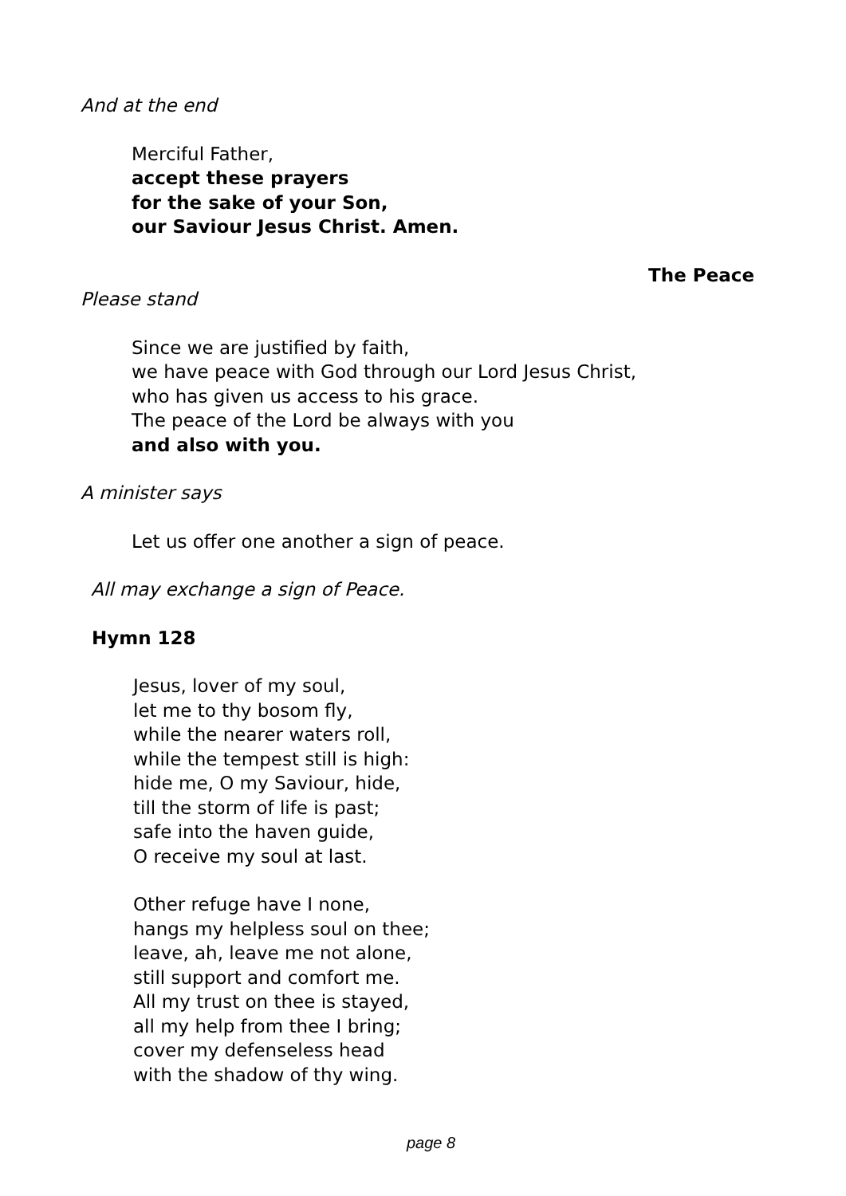And at the end
Merciful Father,
accept these prayers
for the sake of your Son,
our Saviour Jesus Christ. Amen.
The Peace
Please stand
Since we are justified by faith,
we have peace with God through our Lord Jesus Christ,
who has given us access to his grace.
The peace of the Lord be always with you
and also with you.
A minister says
Let us offer one another a sign of peace.
All may exchange a sign of Peace.
Hymn 128
Jesus, lover of my soul,
let me to thy bosom fly,
while the nearer waters roll,
while the tempest still is high:
hide me, O my Saviour, hide,
till the storm of life is past;
safe into the haven guide,
O receive my soul at last.
Other refuge have I none,
hangs my helpless soul on thee;
leave, ah, leave me not alone,
still support and comfort me.
All my trust on thee is stayed,
all my help from thee I bring;
cover my defenseless head
with the shadow of thy wing.
page 8